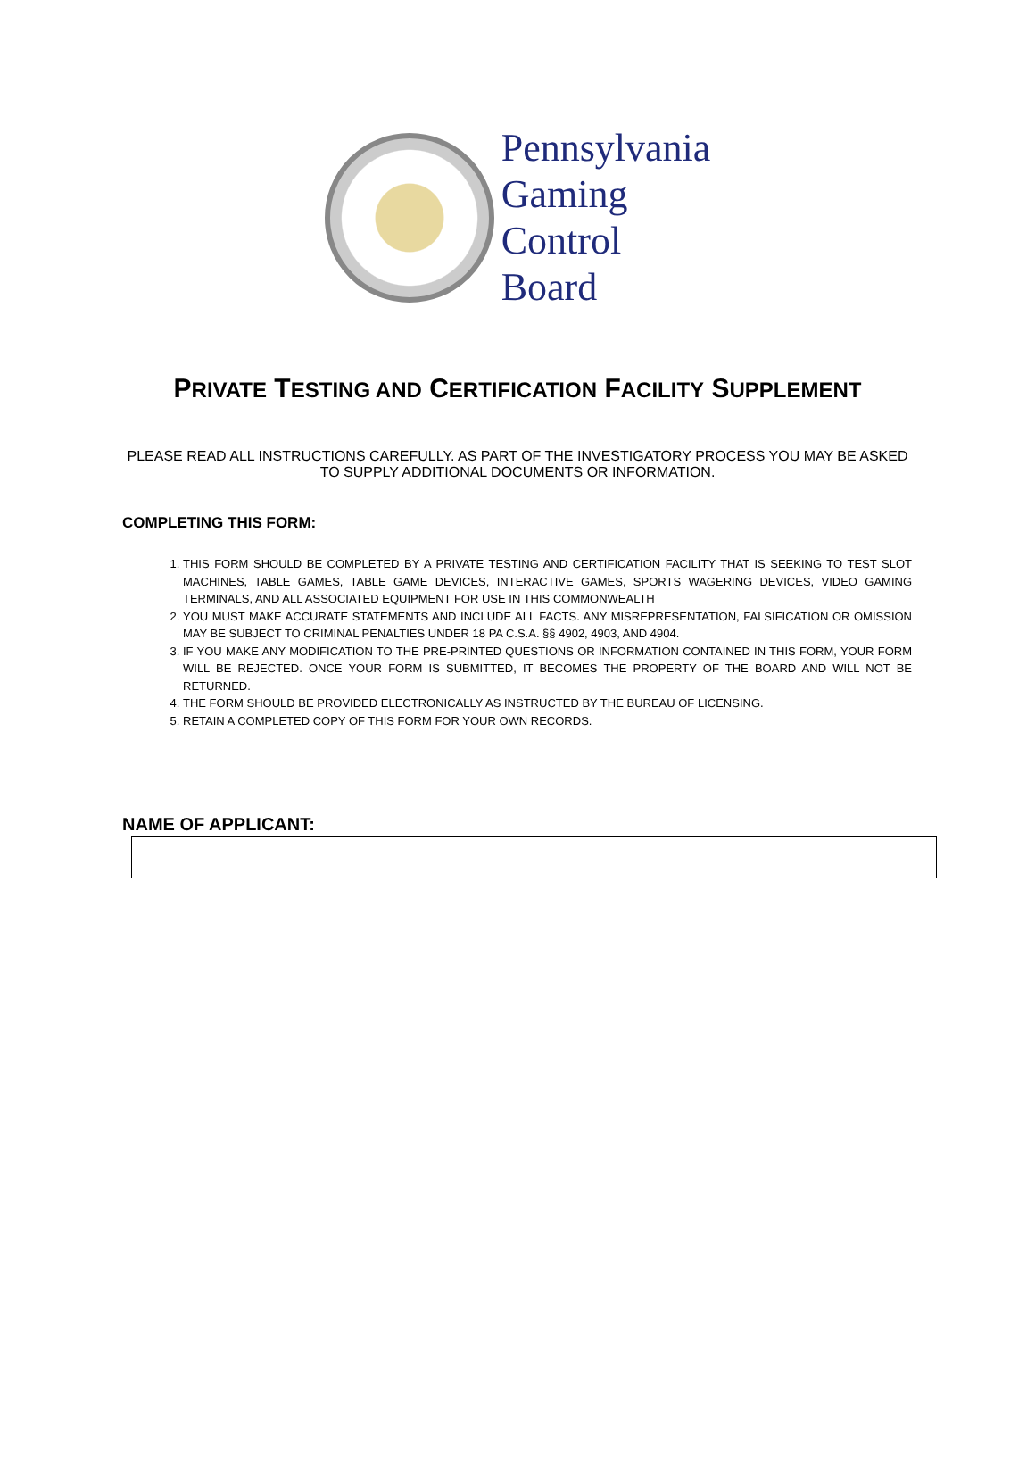Pennsylvania
Gaming
Control
Board
PRIVATE TESTING AND CERTIFICATION FACILITY SUPPLEMENT
PLEASE READ ALL INSTRUCTIONS CAREFULLY. AS PART OF THE INVESTIGATORY PROCESS YOU MAY BE ASKED TO SUPPLY ADDITIONAL DOCUMENTS OR INFORMATION.
COMPLETING THIS FORM:
1. THIS FORM SHOULD BE COMPLETED BY A PRIVATE TESTING AND CERTIFICATION FACILITY THAT IS SEEKING TO TEST SLOT MACHINES, TABLE GAMES, TABLE GAME DEVICES, INTERACTIVE GAMES, SPORTS WAGERING DEVICES, VIDEO GAMING TERMINALS, AND ALL ASSOCIATED EQUIPMENT FOR USE IN THIS COMMONWEALTH
2. YOU MUST MAKE ACCURATE STATEMENTS AND INCLUDE ALL FACTS. ANY MISREPRESENTATION, FALSIFICATION OR OMISSION MAY BE SUBJECT TO CRIMINAL PENALTIES UNDER 18 PA C.S.A. §§ 4902, 4903, AND 4904.
3. IF YOU MAKE ANY MODIFICATION TO THE PRE-PRINTED QUESTIONS OR INFORMATION CONTAINED IN THIS FORM, YOUR FORM WILL BE REJECTED. ONCE YOUR FORM IS SUBMITTED, IT BECOMES THE PROPERTY OF THE BOARD AND WILL NOT BE RETURNED.
4. THE FORM SHOULD BE PROVIDED ELECTRONICALLY AS INSTRUCTED BY THE BUREAU OF LICENSING.
5. RETAIN A COMPLETED COPY OF THIS FORM FOR YOUR OWN RECORDS.
NAME OF APPLICANT: